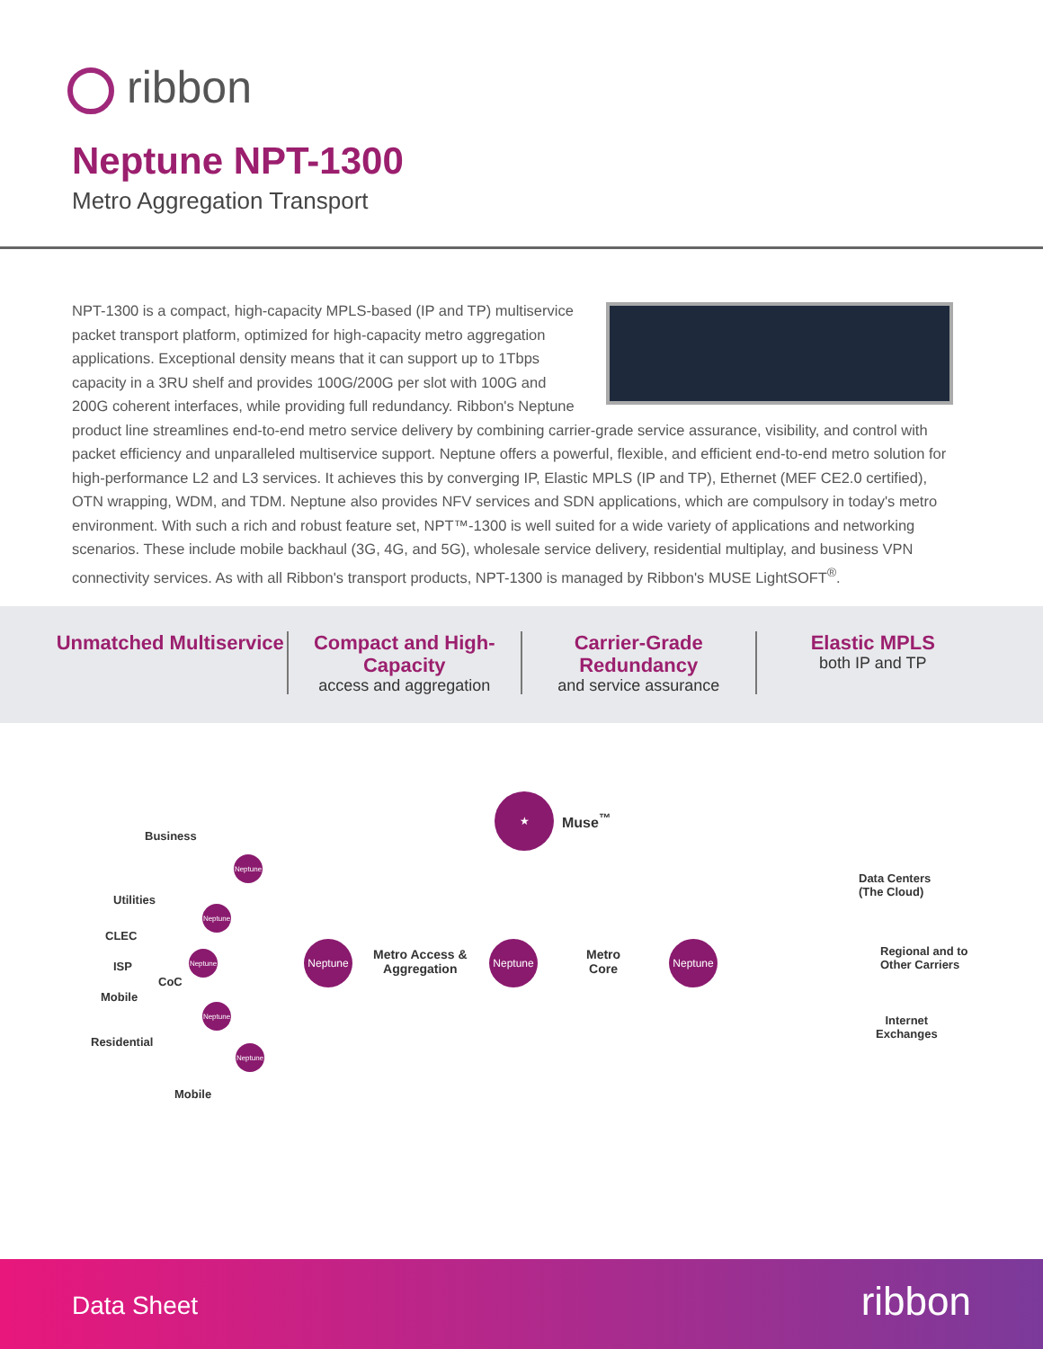ribbon
Neptune NPT-1300
Metro Aggregation Transport
NPT-1300 is a compact, high-capacity MPLS-based (IP and TP) multiservice packet transport platform, optimized for high-capacity metro aggregation applications. Exceptional density means that it can support up to 1Tbps capacity in a 3RU shelf and provides 100G/200G per slot with 100G and 200G coherent interfaces, while providing full redundancy. Ribbon's Neptune product line streamlines end-to-end metro service delivery by combining carrier-grade service assurance, visibility, and control with packet efficiency and unparalleled multiservice support. Neptune offers a powerful, flexible, and efficient end-to-end metro solution for high-performance L2 and L3 services. It achieves this by converging IP, Elastic MPLS (IP and TP), Ethernet (MEF CE2.0 certified), OTN wrapping, WDM, and TDM. Neptune also provides NFV services and SDN applications, which are compulsory in today's metro environment. With such a rich and robust feature set, NPT™-1300 is well suited for a wide variety of applications and networking scenarios. These include mobile backhaul (3G, 4G, and 5G), wholesale service delivery, residential multiplay, and business VPN connectivity services. As with all Ribbon's transport products, NPT-1300 is managed by Ribbon's MUSE LightSOFT<sup>®</sup>.
Unmatched Multiservice Compact and High-Capacity
access and aggregation
Carrier-Grade Redundancy
and service assurance
Elastic MPLS
both IP and TP
★
Muse<sup>™</sup>
Business
Utilities
CLEC
ISP
CoC
Mobile
Residential
Mobile
Neptune
Neptune
Neptune
Neptune
Neptune
Neptune
Metro Access &
Aggregation
Neptune
Metro
Core
Neptune
Data Centers
(The Cloud)
Regional and to
Other Carriers
Internet
Exchanges
Data Sheet ribbon